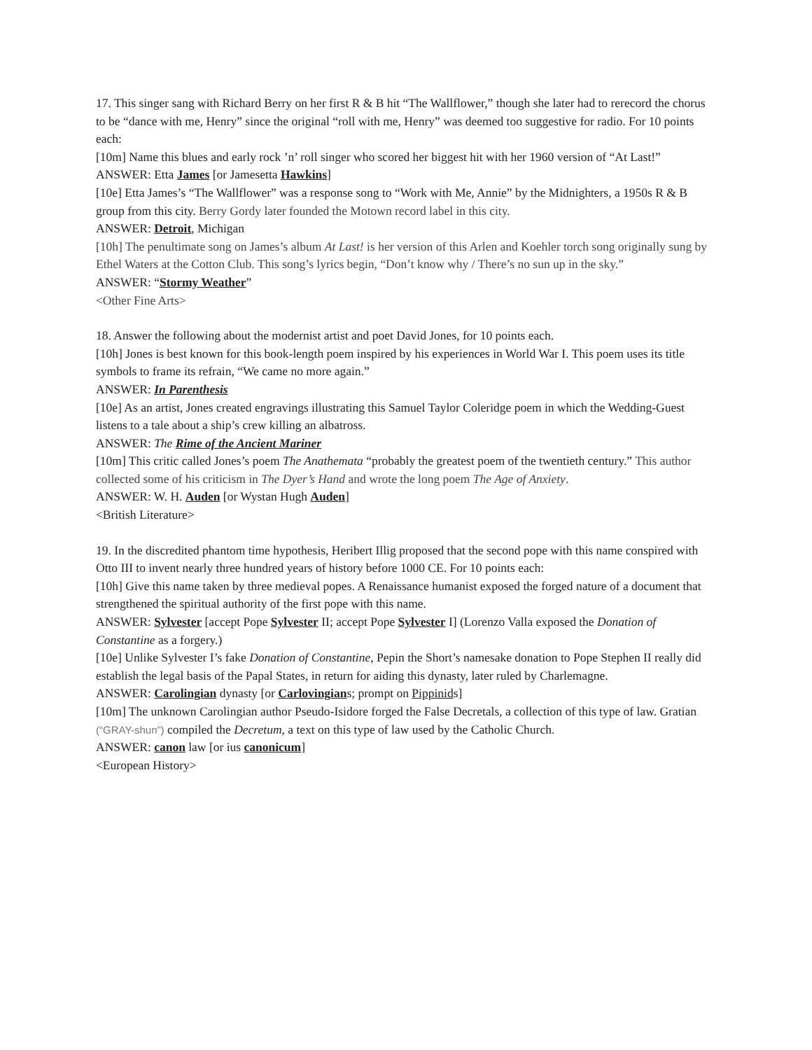17. This singer sang with Richard Berry on her first R & B hit “The Wallflower,” though she later had to rerecord the chorus to be “dance with me, Henry” since the original “roll with me, Henry” was deemed too suggestive for radio. For 10 points each:
[10m] Name this blues and early rock ’n’ roll singer who scored her biggest hit with her 1960 version of “At Last!”
ANSWER: Etta James [or Jamesetta Hawkins]
[10e] Etta James’s “The Wallflower” was a response song to “Work with Me, Annie” by the Midnighters, a 1950s R & B group from this city. Berry Gordy later founded the Motown record label in this city.
ANSWER: Detroit, Michigan
[10h] The penultimate song on James’s album At Last! is her version of this Arlen and Koehler torch song originally sung by Ethel Waters at the Cotton Club. This song’s lyrics begin, “Don’t know why / There’s no sun up in the sky.”
ANSWER: “Stormy Weather”
<Other Fine Arts>
18. Answer the following about the modernist artist and poet David Jones, for 10 points each.
[10h] Jones is best known for this book-length poem inspired by his experiences in World War I. This poem uses its title symbols to frame its refrain, “We came no more again.”
ANSWER: In Parenthesis
[10e] As an artist, Jones created engravings illustrating this Samuel Taylor Coleridge poem in which the Wedding-Guest listens to a tale about a ship’s crew killing an albatross.
ANSWER: The Rime of the Ancient Mariner
[10m] This critic called Jones’s poem The Anathemata “probably the greatest poem of the twentieth century.” This author collected some of his criticism in The Dyer’s Hand and wrote the long poem The Age of Anxiety.
ANSWER: W. H. Auden [or Wystan Hugh Auden]
<British Literature>
19. In the discredited phantom time hypothesis, Heribert Illig proposed that the second pope with this name conspired with Otto III to invent nearly three hundred years of history before 1000 CE. For 10 points each:
[10h] Give this name taken by three medieval popes. A Renaissance humanist exposed the forged nature of a document that strengthened the spiritual authority of the first pope with this name.
ANSWER: Sylvester [accept Pope Sylvester II; accept Pope Sylvester I] (Lorenzo Valla exposed the Donation of Constantine as a forgery.)
[10e] Unlike Sylvester I’s fake Donation of Constantine, Pepin the Short’s namesake donation to Pope Stephen II really did establish the legal basis of the Papal States, in return for aiding this dynasty, later ruled by Charlemagne.
ANSWER: Carolingian dynasty [or Carlovingians; prompt on Pippinids]
[10m] The unknown Carolingian author Pseudo-Isidore forged the False Decretals, a collection of this type of law. Gratian (“GRAY-shun”) compiled the Decretum, a text on this type of law used by the Catholic Church.
ANSWER: canon law [or ius canonicum]
<European History>